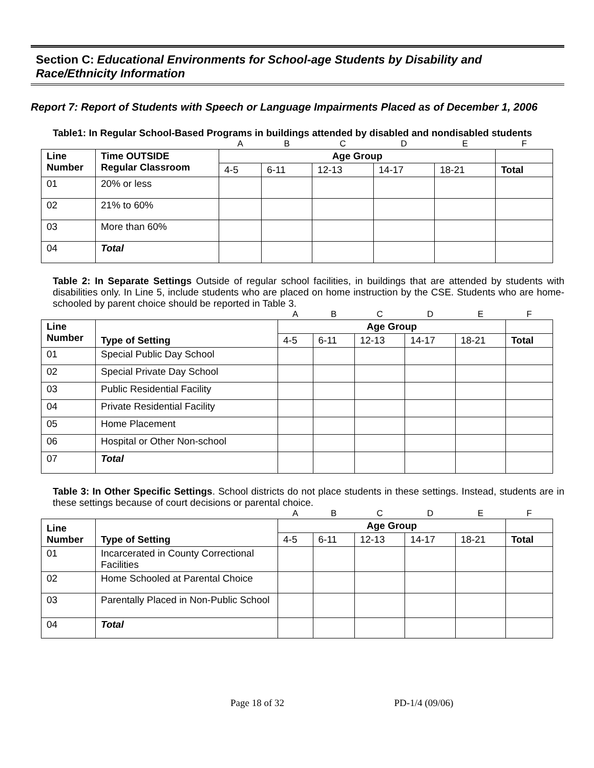Section C: Educational Environments for School-age Students by Disability and Race/Ethnicity Information
Report 7: Report of Students with Speech or Language Impairments Placed as of December 1, 2006
Table1: In Regular School-Based Programs in buildings attended by disabled and nondisabled students
| | | A | B | C | D | E | F |
| Line Number | Time OUTSIDE Regular Classroom | Age Group | | | | | |
| | | 4-5 | 6-11 | 12-13 | 14-17 | 18-21 | Total |
| 01 | 20% or less | | | | | | |
| 02 | 21% to 60% | | | | | | |
| 03 | More than 60% | | | | | | |
| 04 | Total | | | | | | |
Table 2: In Separate Settings Outside of regular school facilities, in buildings that are attended by students with disabilities only. In Line 5, include students who are placed on home instruction by the CSE. Students who are home-schooled by parent choice should be reported in Table 3.
| | | A | B | C | D | E | F |
| Line Number | Type of Setting | Age Group | | | | | |
| | | 4-5 | 6-11 | 12-13 | 14-17 | 18-21 | Total |
| 01 | Special Public Day School | | | | | | |
| 02 | Special Private Day School | | | | | | |
| 03 | Public Residential Facility | | | | | | |
| 04 | Private Residential Facility | | | | | | |
| 05 | Home Placement | | | | | | |
| 06 | Hospital or Other Non-school | | | | | | |
| 07 | Total | | | | | | |
Table 3: In Other Specific Settings. School districts do not place students in these settings. Instead, students are in these settings because of court decisions or parental choice.
| | | A | B | C | D | E | F |
| Line Number | Type of Setting | Age Group | | | | | |
| | | 4-5 | 6-11 | 12-13 | 14-17 | 18-21 | Total |
| 01 | Incarcerated in County Correctional Facilities | | | | | | |
| 02 | Home Schooled at Parental Choice | | | | | | |
| 03 | Parentally Placed in Non-Public School | | | | | | |
| 04 | Total | | | | | | |
Page 18 of 32 PD-1/4 (09/06)